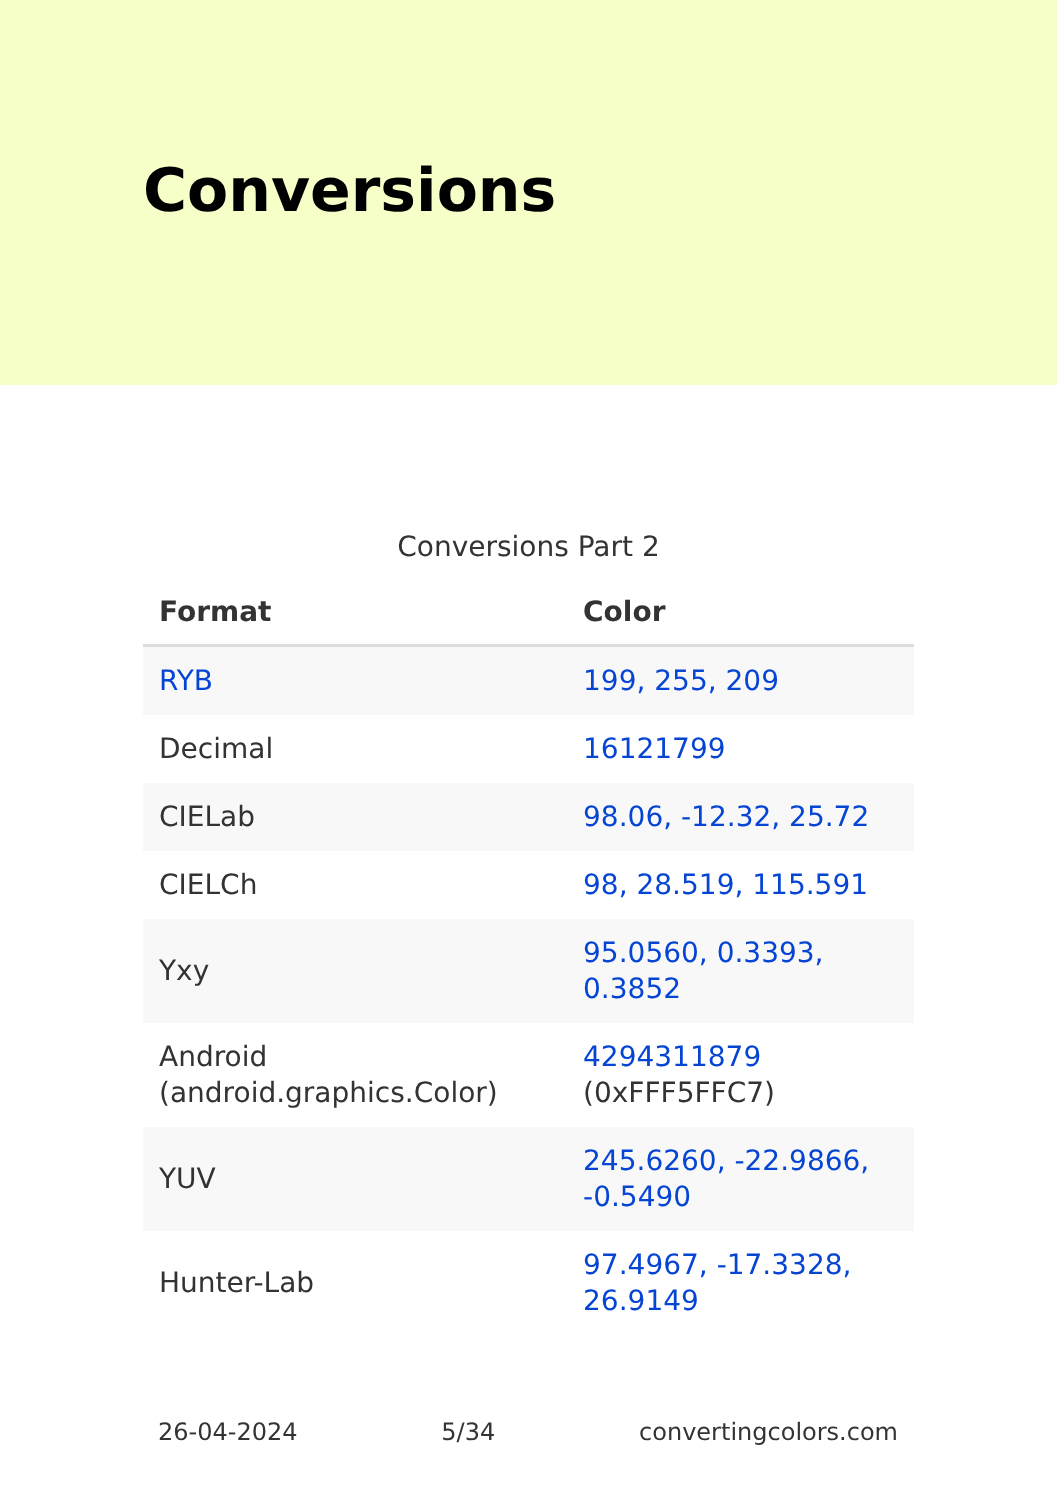Conversions
Conversions Part 2
| Format | Color |
| --- | --- |
| RYB | 199, 255, 209 |
| Decimal | 16121799 |
| CIELab | 98.06, -12.32, 25.72 |
| CIELCh | 98, 28.519, 115.591 |
| Yxy | 95.0560, 0.3393, 0.3852 |
| Android (android.graphics.Color) | 4294311879 (0xFFF5FFC7) |
| YUV | 245.6260, -22.9866, -0.5490 |
| Hunter-Lab | 97.4967, -17.3328, 26.9149 |
26-04-2024 5/34 convertingcolors.com